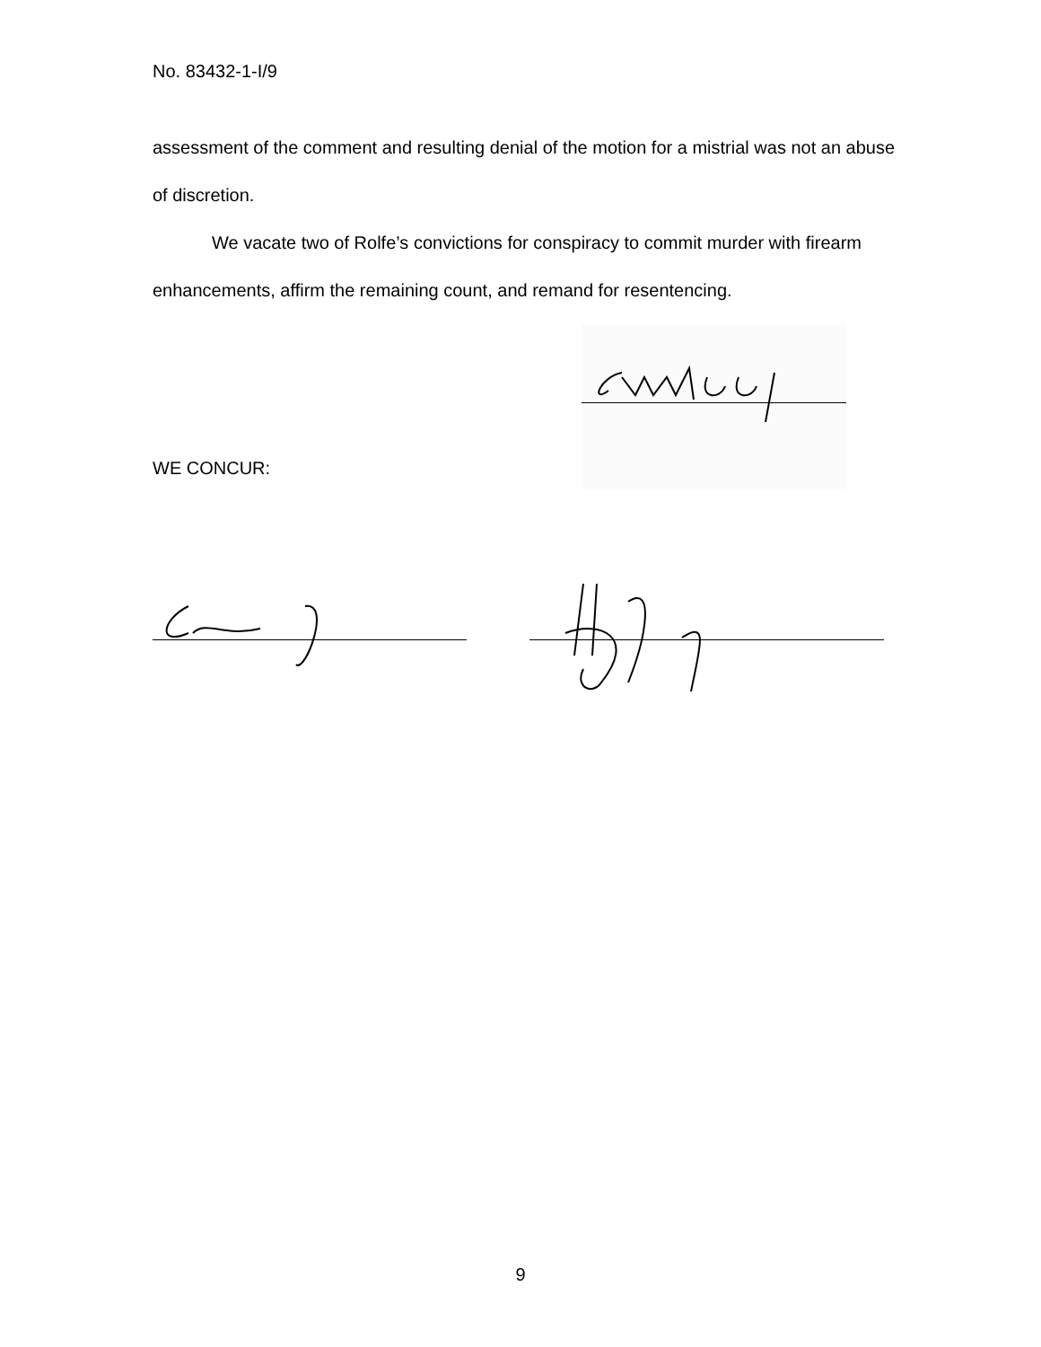No. 83432-1-I/9
assessment of the comment and resulting denial of the motion for a mistrial was not an abuse of discretion.
We vacate two of Rolfe’s convictions for conspiracy to commit murder with firearm enhancements, affirm the remaining count, and remand for resentencing.
WE CONCUR:
9